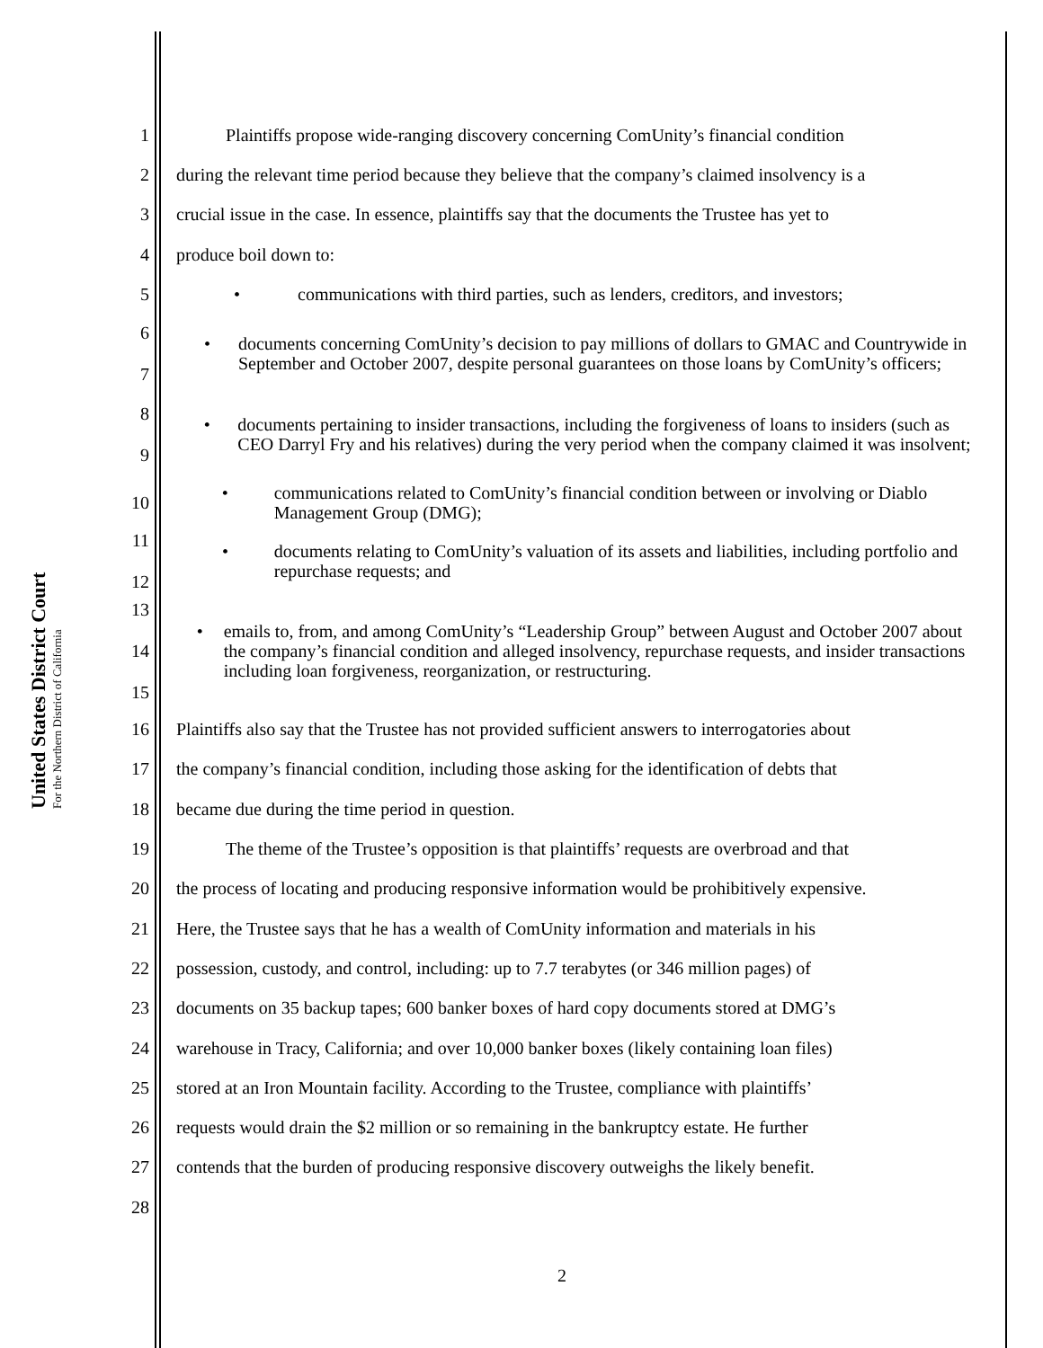United States District Court
For the Northern District of California
1 Plaintiffs propose wide-ranging discovery concerning ComUnity’s financial condition
2 during the relevant time period because they believe that the company’s claimed insolvency is a
3 crucial issue in the case. In essence, plaintiffs say that the documents the Trustee has yet to
4 produce boil down to:
5 • communications with third parties, such as lenders, creditors, and investors;
6
7 • documents concerning ComUnity’s decision to pay millions of dollars to GMAC and Countrywide in September and October 2007, despite personal guarantees on those loans by ComUnity’s officers;
8
9 • documents pertaining to insider transactions, including the forgiveness of loans to insiders (such as CEO Darryl Fry and his relatives) during the very period when the company claimed it was insolvent;
10 • communications related to ComUnity’s financial condition between or involving or Diablo Management Group (DMG);
11
12 • documents relating to ComUnity’s valuation of its assets and liabilities, including portfolio and repurchase requests; and
13
14
15 • emails to, from, and among ComUnity’s “Leadership Group” between August and October 2007 about the company’s financial condition and alleged insolvency, repurchase requests, and insider transactions including loan forgiveness, reorganization, or restructuring.
16 Plaintiffs also say that the Trustee has not provided sufficient answers to interrogatories about
17 the company’s financial condition, including those asking for the identification of debts that
18 became due during the time period in question.
19 The theme of the Trustee’s opposition is that plaintiffs’ requests are overbroad and that
20 the process of locating and producing responsive information would be prohibitively expensive.
21 Here, the Trustee says that he has a wealth of ComUnity information and materials in his
22 possession, custody, and control, including: up to 7.7 terabytes (or 346 million pages) of
23 documents on 35 backup tapes; 600 banker boxes of hard copy documents stored at DMG’s
24 warehouse in Tracy, California; and over 10,000 banker boxes (likely containing loan files)
25 stored at an Iron Mountain facility. According to the Trustee, compliance with plaintiffs’
26 requests would drain the $2 million or so remaining in the bankruptcy estate. He further
27 contends that the burden of producing responsive discovery outweighs the likely benefit.
28
2